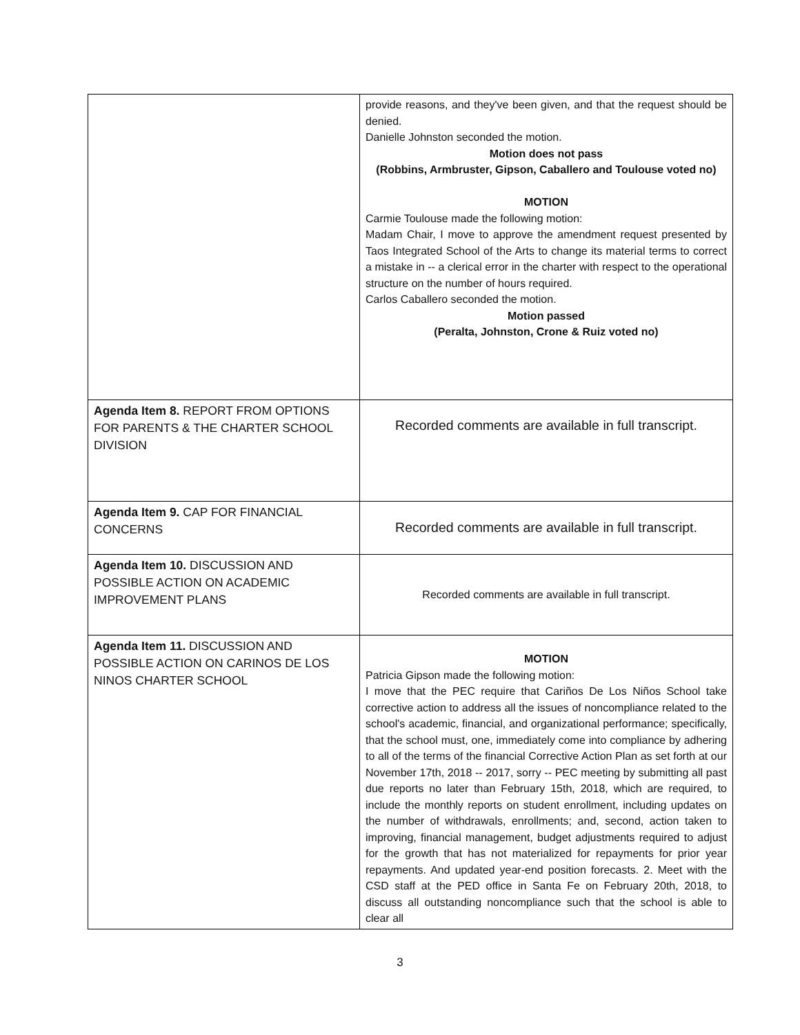| | provide reasons, and they've been given, and that the request should be denied. Danielle Johnston seconded the motion. Motion does not pass (Robbins, Armbruster, Gipson, Caballero and Toulouse voted no) MOTION Carmie Toulouse made the following motion: Madam Chair, I move to approve the amendment request presented by Taos Integrated School of the Arts to change its material terms to correct a mistake in -- a clerical error in the charter with respect to the operational structure on the number of hours required. Carlos Caballero seconded the motion. Motion passed (Peralta, Johnston, Crone & Ruiz voted no) |
| Agenda Item 8. REPORT FROM OPTIONS FOR PARENTS & THE CHARTER SCHOOL DIVISION | Recorded comments are available in full transcript. |
| Agenda Item 9. CAP FOR FINANCIAL CONCERNS | Recorded comments are available in full transcript. |
| Agenda Item 10. DISCUSSION AND POSSIBLE ACTION ON ACADEMIC IMPROVEMENT PLANS | Recorded comments are available in full transcript. |
| Agenda Item 11. DISCUSSION AND POSSIBLE ACTION ON CARINOS DE LOS NINOS CHARTER SCHOOL | MOTION Patricia Gipson made the following motion: I move that the PEC require that Cariños De Los Niños School take corrective action to address all the issues of noncompliance related to the school's academic, financial, and organizational performance; specifically, that the school must, one, immediately come into compliance by adhering to all of the terms of the financial Corrective Action Plan as set forth at our November 17th, 2018 -- 2017, sorry -- PEC meeting by submitting all past due reports no later than February 15th, 2018, which are required, to include the monthly reports on student enrollment, including updates on the number of withdrawals, enrollments; and, second, action taken to improving, financial management, budget adjustments required to adjust for the growth that has not materialized for repayments for prior year repayments. And updated year-end position forecasts. 2. Meet with the CSD staff at the PED office in Santa Fe on February 20th, 2018, to discuss all outstanding noncompliance such that the school is able to clear all |
3